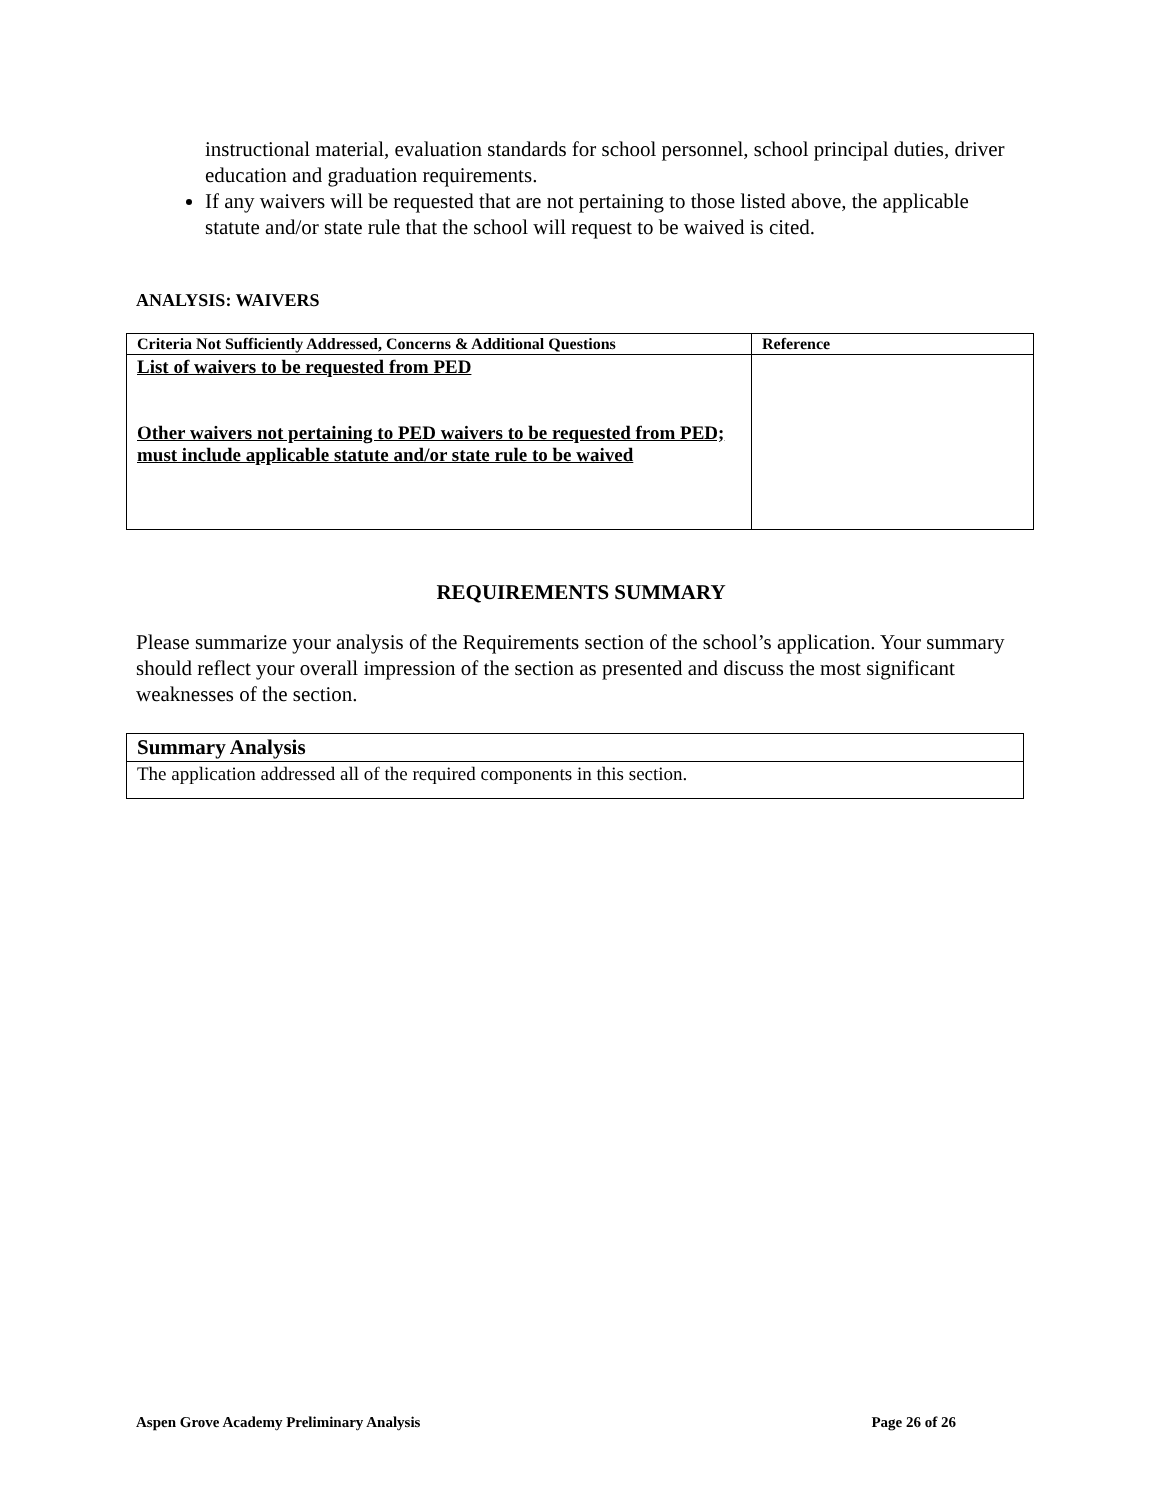instructional material, evaluation standards for school personnel, school principal duties, driver education and graduation requirements.
If any waivers will be requested that are not pertaining to those listed above, the applicable statute and/or state rule that the school will request to be waived is cited.
ANALYSIS: WAIVERS
| Criteria Not Sufficiently Addressed, Concerns & Additional Questions | Reference |
| --- | --- |
| List of waivers to be requested from PED Other waivers not pertaining to PED waivers to be requested from PED; must include applicable statute and/or state rule to be waived | |
REQUIREMENTS SUMMARY
Please summarize your analysis of the Requirements section of the school’s application. Your summary should reflect your overall impression of the section as presented and discuss the most significant weaknesses of the section.
| Summary Analysis |
| --- |
| The application addressed all of the required components in this section. |
Aspen Grove Academy Preliminary Analysis Page 26 of 26